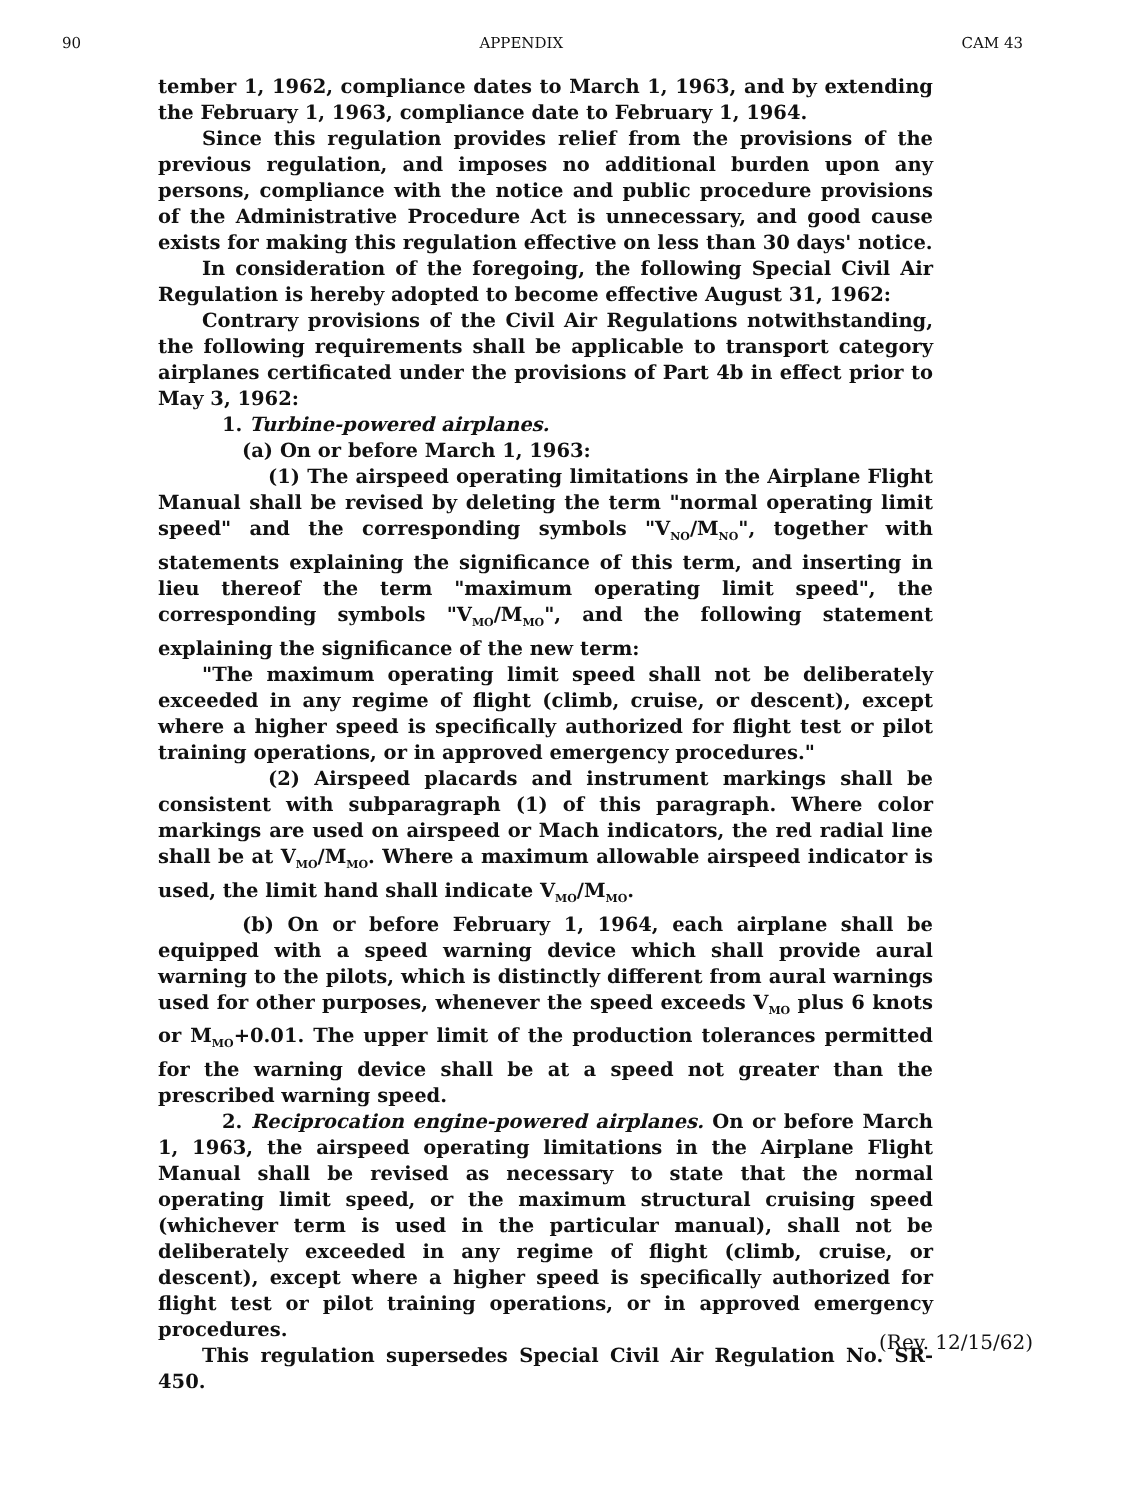90 APPENDIX CAM 43
tember 1, 1962, compliance dates to March 1, 1963, and by extending the February 1, 1963, compliance date to February 1, 1964.
Since this regulation provides relief from the provisions of the previous regulation, and imposes no additional burden upon any persons, compliance with the notice and public procedure provisions of the Administrative Procedure Act is unnecessary, and good cause exists for making this regulation effective on less than 30 days' notice.
In consideration of the foregoing, the following Special Civil Air Regulation is hereby adopted to become effective August 31, 1962:
Contrary provisions of the Civil Air Regulations notwithstanding, the following requirements shall be applicable to transport category airplanes certificated under the provisions of Part 4b in effect prior to May 3, 1962:
1. Turbine-powered airplanes.
(a) On or before March 1, 1963:
(1) The airspeed operating limitations in the Airplane Flight Manual shall be revised by deleting the term "normal operating limit speed" and the corresponding symbols "V<sub>NO</sub>/M<sub>NO</sub>", together with statements explaining the significance of this term, and inserting in lieu thereof the term "maximum operating limit speed", the corresponding symbols "V<sub>MO</sub>/M<sub>MO</sub>", and the following statement explaining the significance of the new term:
"The maximum operating limit speed shall not be deliberately exceeded in any regime of flight (climb, cruise, or descent), except where a higher speed is specifically authorized for flight test or pilot training operations, or in approved emergency procedures."
(2) Airspeed placards and instrument markings shall be consistent with subparagraph (1) of this paragraph. Where color markings are used on airspeed or Mach indicators, the red radial line shall be at V<sub>MO</sub>/M<sub>MO</sub>. Where a maximum allowable airspeed indicator is used, the limit hand shall indicate V<sub>MO</sub>/M<sub>MO</sub>.
(b) On or before February 1, 1964, each airplane shall be equipped with a speed warning device which shall provide aural warning to the pilots, which is distinctly different from aural warnings used for other purposes, whenever the speed exceeds V<sub>MO</sub> plus 6 knots or M<sub>MO</sub>+0.01. The upper limit of the production tolerances permitted for the warning device shall be at a speed not greater than the prescribed warning speed.
2. Reciprocation engine-powered airplanes. On or before March 1, 1963, the airspeed operating limitations in the Airplane Flight Manual shall be revised as necessary to state that the normal operating limit speed, or the maximum structural cruising speed (whichever term is used in the particular manual), shall not be deliberately exceeded in any regime of flight (climb, cruise, or descent), except where a higher speed is specifically authorized for flight test or pilot training operations, or in approved emergency procedures.
This regulation supersedes Special Civil Air Regulation No. SR-450.
(Rev. 12/15/62)